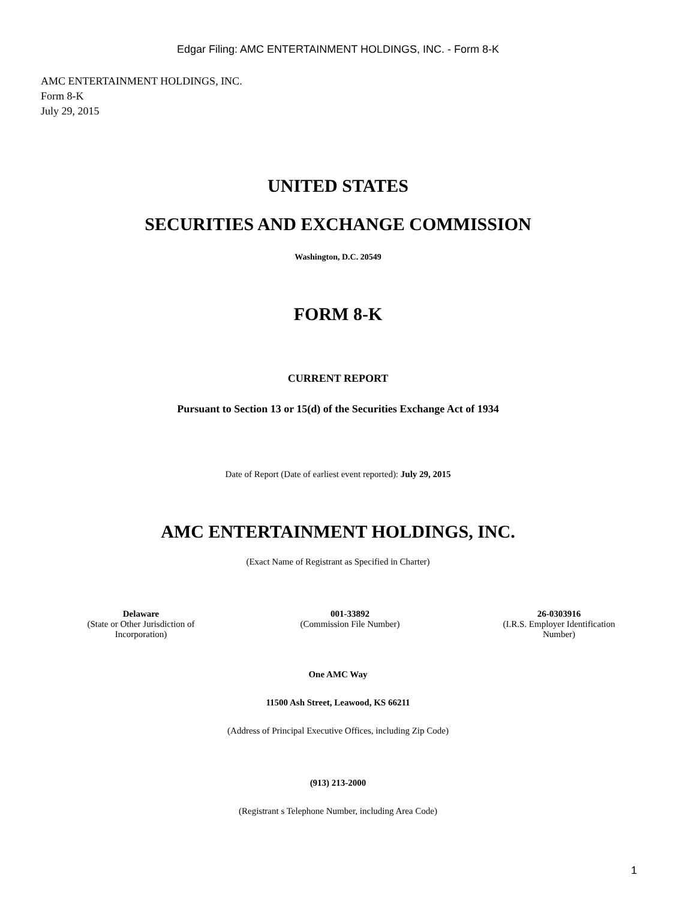Edgar Filing: AMC ENTERTAINMENT HOLDINGS, INC. - Form 8-K
AMC ENTERTAINMENT HOLDINGS, INC.
Form 8-K
July 29, 2015
UNITED STATES
SECURITIES AND EXCHANGE COMMISSION
Washington, D.C. 20549
FORM 8-K
CURRENT REPORT
Pursuant to Section 13 or 15(d) of the Securities Exchange Act of 1934
Date of Report (Date of earliest event reported): July 29, 2015
AMC ENTERTAINMENT HOLDINGS, INC.
(Exact Name of Registrant as Specified in Charter)
Delaware
(State or Other Jurisdiction of Incorporation)
001-33892
(Commission File Number)
26-0303916
(I.R.S. Employer Identification Number)
One AMC Way
11500 Ash Street, Leawood, KS 66211
(Address of Principal Executive Offices, including Zip Code)
(913) 213-2000
(Registrant s Telephone Number, including Area Code)
1